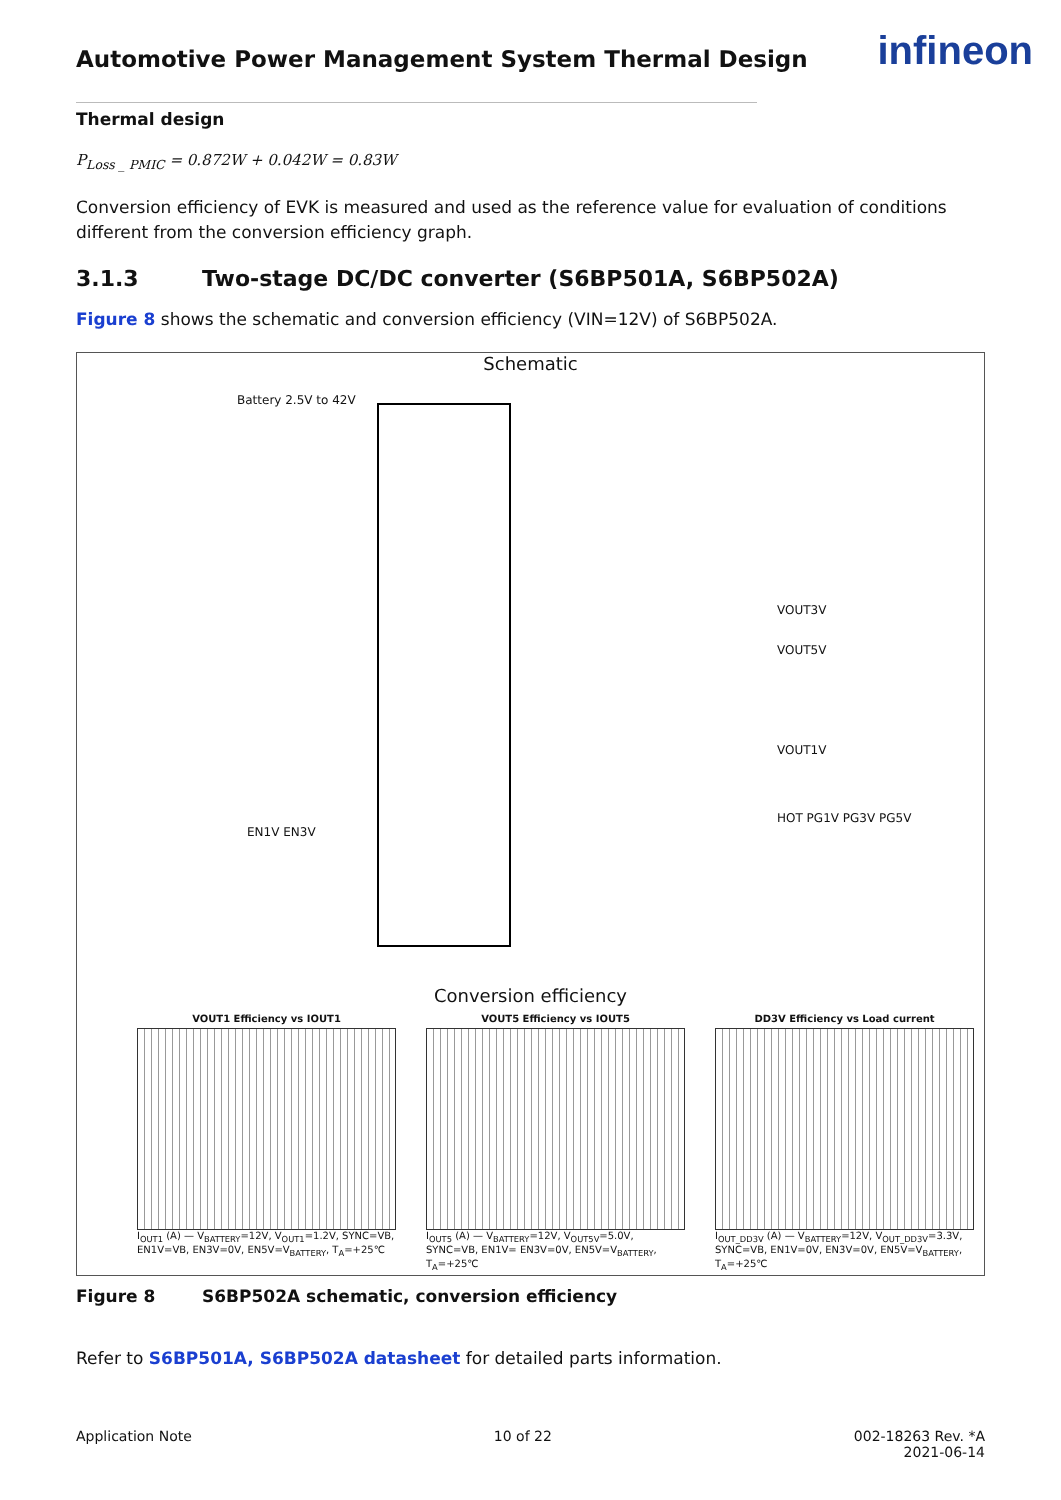infineon
Automotive Power Management System Thermal Design
Thermal design
P<sub>Loss _ PMIC</sub> = 0.872W + 0.042W = 0.83W
Conversion efficiency of EVK is measured and used as the reference value for evaluation of conditions different from the conversion efficiency graph.
3.1.3 Two-stage DC/DC converter (S6BP501A, S6BP502A)
Figure 8 shows the schematic and conversion efficiency (VIN=12V) of S6BP502A.
Schematic
Battery 2.5V to 42V
VOUT3V
VOUT5V
VOUT1V
HOT PG1V PG3V PG5V
EN1V EN3V
Conversion efficiency
VOUT1 Efficiency vs IOUT1
I<sub>OUT1</sub> (A) — V<sub>BATTERY</sub>=12V, V<sub>OUT1</sub>=1.2V, SYNC=VB, EN1V=VB, EN3V=0V, EN5V=V<sub>BATTERY</sub>, T<sub>A</sub>=+25℃
VOUT5 Efficiency vs IOUT5
I<sub>OUT5</sub> (A) — V<sub>BATTERY</sub>=12V, V<sub>OUT5V</sub>=5.0V, SYNC=VB, EN1V= EN3V=0V, EN5V=V<sub>BATTERY</sub>, T<sub>A</sub>=+25℃
DD3V Efficiency vs Load current
I<sub>OUT_DD3V</sub> (A) — V<sub>BATTERY</sub>=12V, V<sub>OUT_DD3V</sub>=3.3V, SYNC=VB, EN1V=0V, EN3V=0V, EN5V=V<sub>BATTERY</sub>, T<sub>A</sub>=+25℃
Figure 8 S6BP502A schematic, conversion efficiency
Refer to S6BP501A, S6BP502A datasheet for detailed parts information.
Application Note 10 of 22 002-18263 Rev. *A
2021-06-14